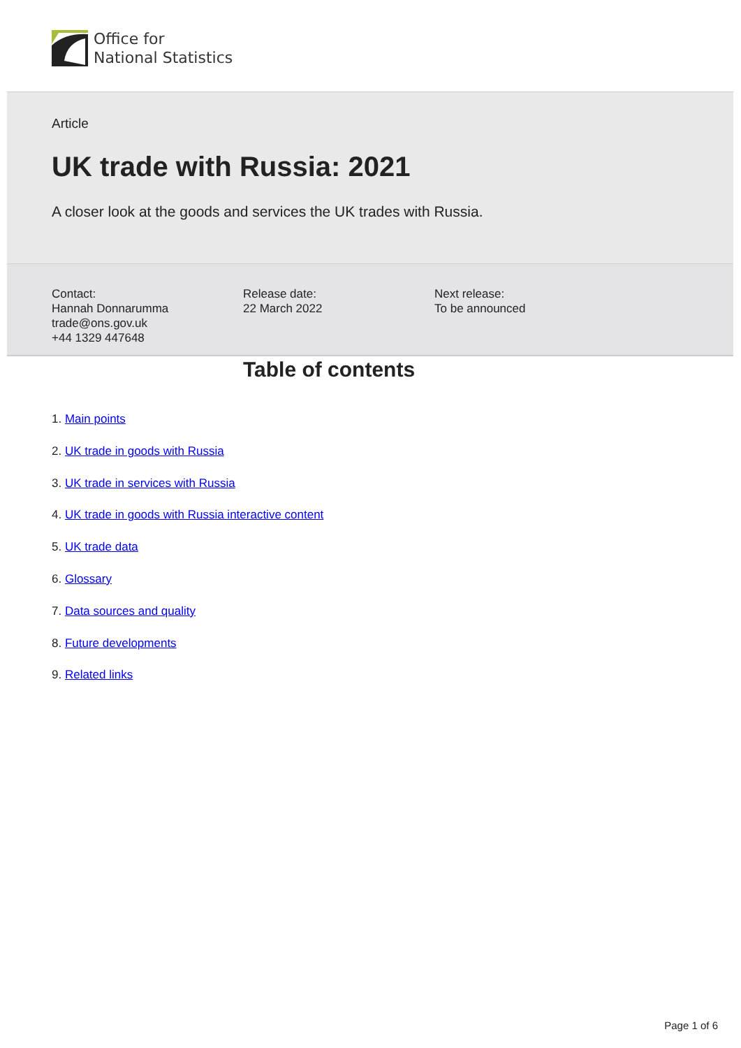Office for
National Statistics
Article
UK trade with Russia: 2021
A closer look at the goods and services the UK trades with Russia.
Contact:
Hannah Donnarumma
trade@ons.gov.uk
+44 1329 447648
Release date:
22 March 2022
Next release:
To be announced
Table of contents
1. Main points
2. UK trade in goods with Russia
3. UK trade in services with Russia
4. UK trade in goods with Russia interactive content
5. UK trade data
6. Glossary
7. Data sources and quality
8. Future developments
9. Related links
Page 1 of 6